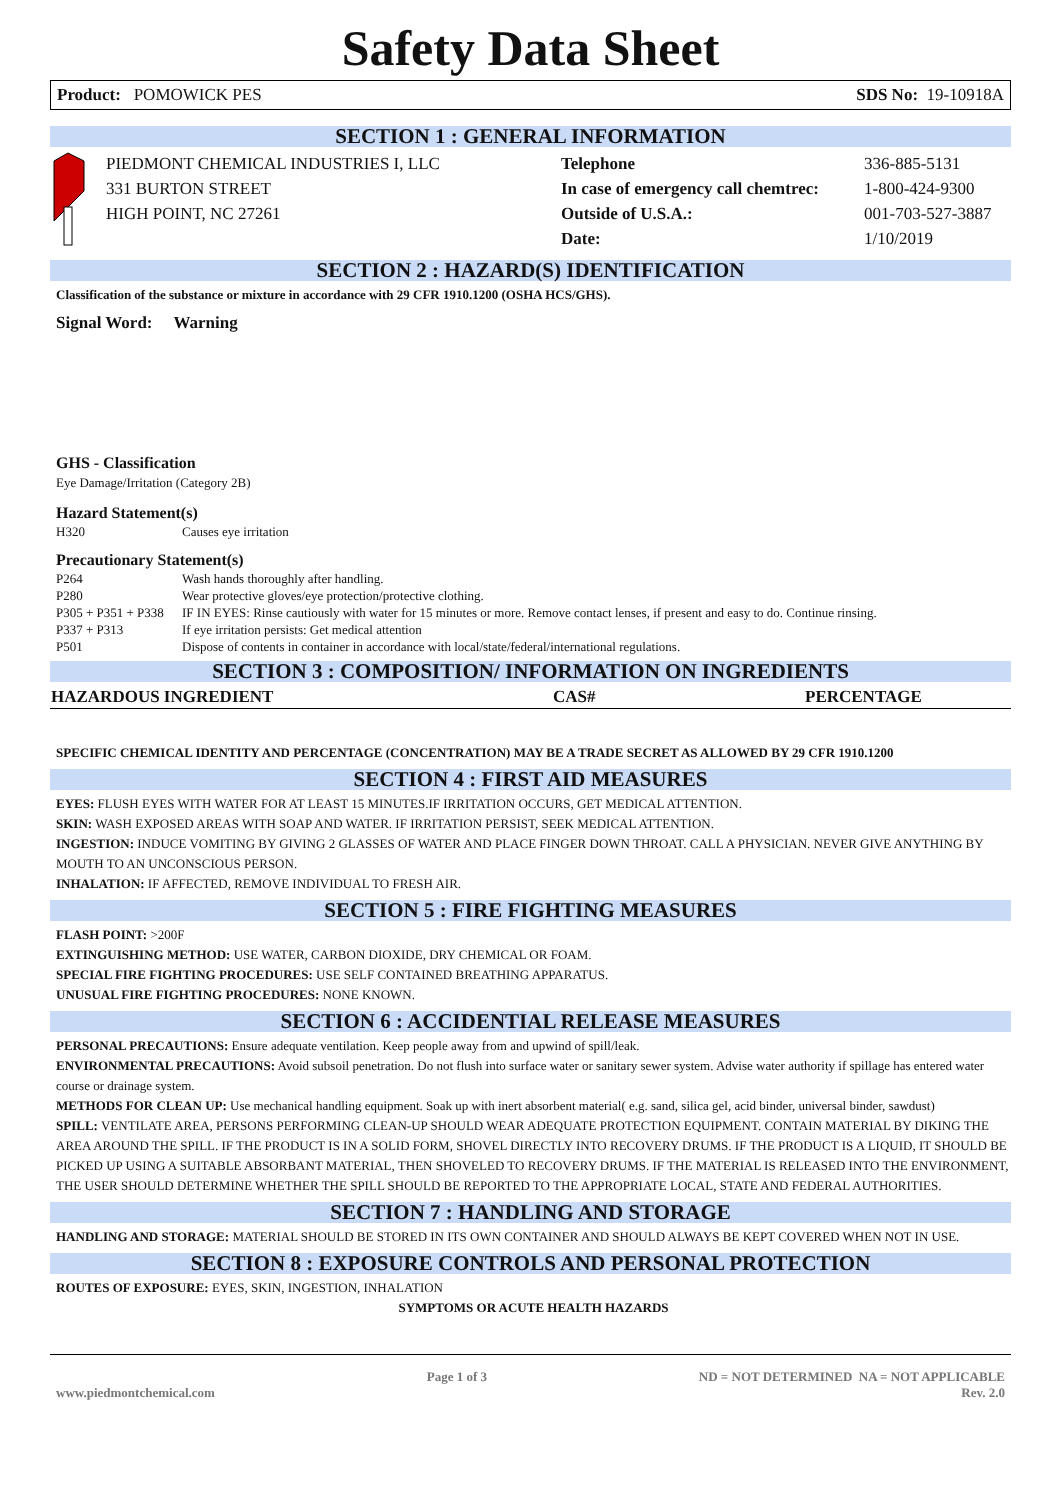Safety Data Sheet
Product: POMOWICK PES SDS No: 19-10918A
SECTION 1 : GENERAL INFORMATION
PIEDMONT CHEMICAL INDUSTRIES I, LLC
331 BURTON STREET
HIGH POINT, NC 27261
Telephone
In case of emergency call chemtrec:
Outside of U.S.A.:
Date:
336-885-5131
1-800-424-9300
001-703-527-3887
1/10/2019
SECTION 2 : HAZARD(S) IDENTIFICATION
Classification of the substance or mixture in accordance with 29 CFR 1910.1200 (OSHA HCS/GHS).
Signal Word: Warning
GHS - Classification
Eye Damage/Irritation (Category 2B)
Hazard Statement(s)
| H320 | Causes eye irritation |
Precautionary Statement(s)
| P264 | Wash hands thoroughly after handling. |
| P280 | Wear protective gloves/eye protection/protective clothing. |
| P305 + P351 + P338 | IF IN EYES: Rinse cautiously with water for 15 minutes or more. Remove contact lenses, if present and easy to do. Continue rinsing. |
| P337 + P313 | If eye irritation persists: Get medical attention |
| P501 | Dispose of contents in container in accordance with local/state/federal/international regulations. |
SECTION 3 : COMPOSITION/ INFORMATION ON INGREDIENTS
| HAZARDOUS INGREDIENT | CAS# | PERCENTAGE |
| --- | --- | --- |
SPECIFIC CHEMICAL IDENTITY AND PERCENTAGE (CONCENTRATION) MAY BE A TRADE SECRET AS ALLOWED BY 29 CFR 1910.1200
SECTION 4 : FIRST AID MEASURES
EYES: FLUSH EYES WITH WATER FOR AT LEAST 15 MINUTES.IF IRRITATION OCCURS, GET MEDICAL ATTENTION.
SKIN: WASH EXPOSED AREAS WITH SOAP AND WATER. IF IRRITATION PERSIST, SEEK MEDICAL ATTENTION.
INGESTION: INDUCE VOMITING BY GIVING 2 GLASSES OF WATER AND PLACE FINGER DOWN THROAT. CALL A PHYSICIAN. NEVER GIVE ANYTHING BY MOUTH TO AN UNCONSCIOUS PERSON.
INHALATION: IF AFFECTED, REMOVE INDIVIDUAL TO FRESH AIR.
SECTION 5 : FIRE FIGHTING MEASURES
FLASH POINT: >200F
EXTINGUISHING METHOD: USE WATER, CARBON DIOXIDE, DRY CHEMICAL OR FOAM.
SPECIAL FIRE FIGHTING PROCEDURES: USE SELF CONTAINED BREATHING APPARATUS.
UNUSUAL FIRE FIGHTING PROCEDURES: NONE KNOWN.
SECTION 6 : ACCIDENTIAL RELEASE MEASURES
PERSONAL PRECAUTIONS: Ensure adequate ventilation. Keep people away from and upwind of spill/leak.
ENVIRONMENTAL PRECAUTIONS: Avoid subsoil penetration. Do not flush into surface water or sanitary sewer system. Advise water authority if spillage has entered water course or drainage system.
METHODS FOR CLEAN UP: Use mechanical handling equipment. Soak up with inert absorbent material( e.g. sand, silica gel, acid binder, universal binder, sawdust)
SPILL: VENTILATE AREA, PERSONS PERFORMING CLEAN-UP SHOULD WEAR ADEQUATE PROTECTION EQUIPMENT. CONTAIN MATERIAL BY DIKING THE AREA AROUND THE SPILL. IF THE PRODUCT IS IN A SOLID FORM, SHOVEL DIRECTLY INTO RECOVERY DRUMS. IF THE PRODUCT IS A LIQUID, IT SHOULD BE PICKED UP USING A SUITABLE ABSORBANT MATERIAL, THEN SHOVELED TO RECOVERY DRUMS. IF THE MATERIAL IS RELEASED INTO THE ENVIRONMENT, THE USER SHOULD DETERMINE WHETHER THE SPILL SHOULD BE REPORTED TO THE APPROPRIATE LOCAL, STATE AND FEDERAL AUTHORITIES.
SECTION 7 : HANDLING AND STORAGE
HANDLING AND STORAGE: MATERIAL SHOULD BE STORED IN ITS OWN CONTAINER AND SHOULD ALWAYS BE KEPT COVERED WHEN NOT IN USE.
SECTION 8 : EXPOSURE CONTROLS AND PERSONAL PROTECTION
ROUTES OF EXPOSURE: EYES, SKIN, INGESTION, INHALATION
SYMPTOMS OR ACUTE HEALTH HAZARDS
www.piedmontchemical.com Page 1 of 3 ND = NOT DETERMINED NA = NOT APPLICABLE
Rev. 2.0